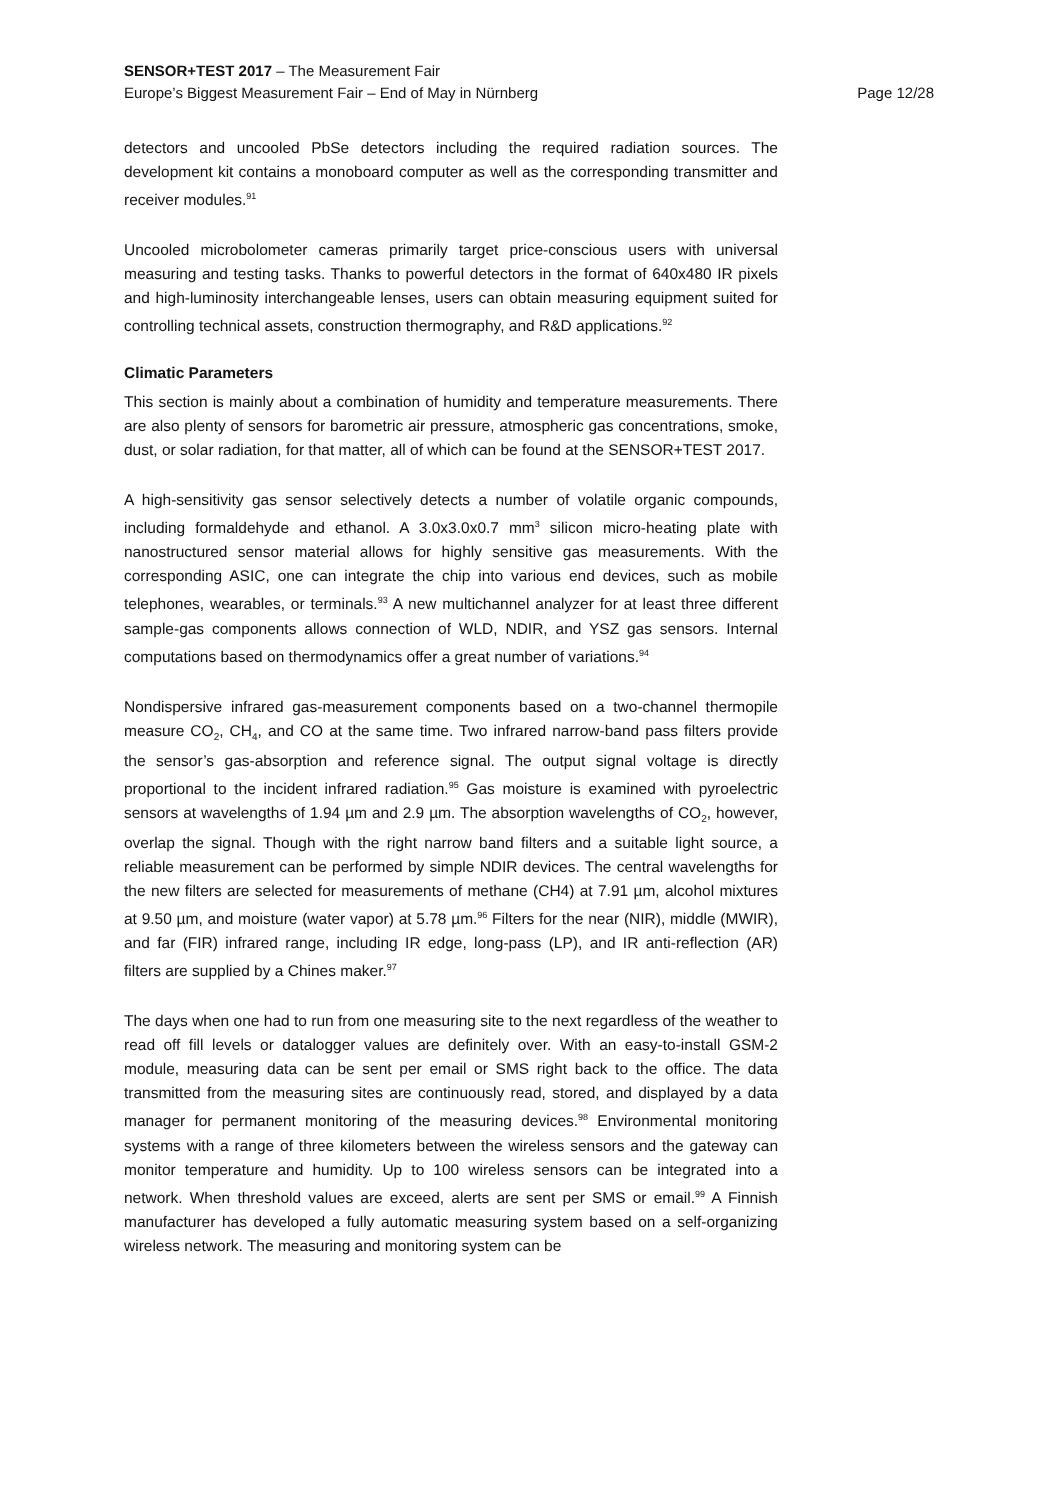SENSOR+TEST 2017 – The Measurement Fair
Europe’s Biggest Measurement Fair – End of May in Nürnberg Page 12/28
detectors and uncooled PbSe detectors including the required radiation sources. The development kit contains a monoboard computer as well as the corresponding transmitter and receiver modules.<sup>91</sup>
Uncooled microbolometer cameras primarily target price-conscious users with universal measuring and testing tasks. Thanks to powerful detectors in the format of 640x480 IR pixels and high-luminosity interchangeable lenses, users can obtain measuring equipment suited for controlling technical assets, construction thermography, and R&D applications.<sup>92</sup>
Climatic Parameters
This section is mainly about a combination of humidity and temperature measurements. There are also plenty of sensors for barometric air pressure, atmospheric gas concentrations, smoke, dust, or solar radiation, for that matter, all of which can be found at the SENSOR+TEST 2017.
A high-sensitivity gas sensor selectively detects a number of volatile organic compounds, including formaldehyde and ethanol. A 3.0x3.0x0.7 mm<sup>3</sup> silicon micro-heating plate with nanostructured sensor material allows for highly sensitive gas measurements. With the corresponding ASIC, one can integrate the chip into various end devices, such as mobile telephones, wearables, or terminals.<sup>93</sup> A new multichannel analyzer for at least three different sample-gas components allows connection of WLD, NDIR, and YSZ gas sensors. Internal computations based on thermodynamics offer a great number of variations.<sup>94</sup>
Nondispersive infrared gas-measurement components based on a two-channel thermopile measure CO<sub>2</sub>, CH<sub>4</sub>, and CO at the same time. Two infrared narrow-band pass filters provide the sensor’s gas-absorption and reference signal. The output signal voltage is directly proportional to the incident infrared radiation.<sup>95</sup> Gas moisture is examined with pyroelectric sensors at wavelengths of 1.94 µm and 2.9 µm. The absorption wavelengths of CO<sub>2</sub>, however, overlap the signal. Though with the right narrow band filters and a suitable light source, a reliable measurement can be performed by simple NDIR devices. The central wavelengths for the new filters are selected for measurements of methane (CH4) at 7.91 µm, alcohol mixtures at 9.50 µm, and moisture (water vapor) at 5.78 µm.<sup>96</sup> Filters for the near (NIR), middle (MWIR), and far (FIR) infrared range, including IR edge, long-pass (LP), and IR anti-reflection (AR) filters are supplied by a Chines maker.<sup>97</sup>
The days when one had to run from one measuring site to the next regardless of the weather to read off fill levels or datalogger values are definitely over. With an easy-to-install GSM-2 module, measuring data can be sent per email or SMS right back to the office. The data transmitted from the measuring sites are continuously read, stored, and displayed by a data manager for permanent monitoring of the measuring devices.<sup>98</sup> Environmental monitoring systems with a range of three kilometers between the wireless sensors and the gateway can monitor temperature and humidity. Up to 100 wireless sensors can be integrated into a network. When threshold values are exceed, alerts are sent per SMS or email.<sup>99</sup> A Finnish manufacturer has developed a fully automatic measuring system based on a self-organizing wireless network. The measuring and monitoring system can be